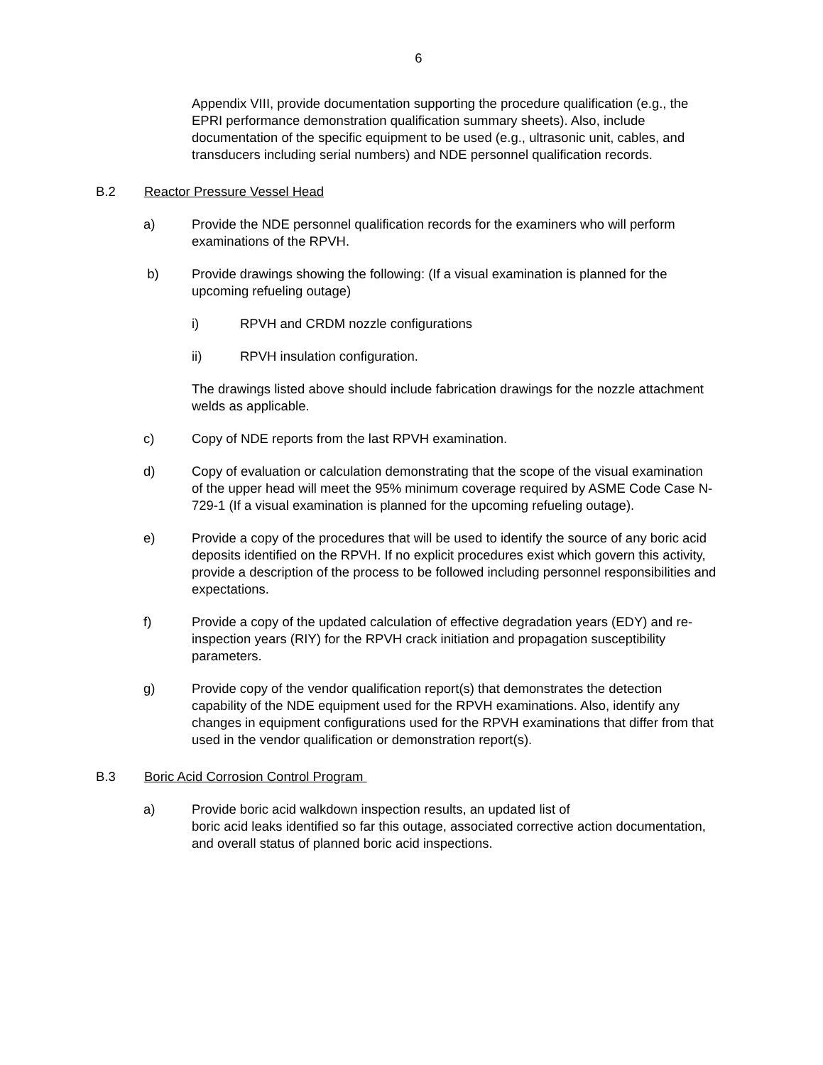6
Appendix VIII, provide documentation supporting the procedure qualification (e.g., the EPRI performance demonstration qualification summary sheets). Also, include documentation of the specific equipment to be used (e.g., ultrasonic unit, cables, and transducers including serial numbers) and NDE personnel qualification records.
B.2 Reactor Pressure Vessel Head
a) Provide the NDE personnel qualification records for the examiners who will perform examinations of the RPVH.
b) Provide drawings showing the following: (If a visual examination is planned for the upcoming refueling outage)
i) RPVH and CRDM nozzle configurations
ii) RPVH insulation configuration.
The drawings listed above should include fabrication drawings for the nozzle attachment welds as applicable.
c) Copy of NDE reports from the last RPVH examination.
d) Copy of evaluation or calculation demonstrating that the scope of the visual examination of the upper head will meet the 95% minimum coverage required by ASME Code Case N-729-1 (If a visual examination is planned for the upcoming refueling outage).
e) Provide a copy of the procedures that will be used to identify the source of any boric acid deposits identified on the RPVH. If no explicit procedures exist which govern this activity, provide a description of the process to be followed including personnel responsibilities and expectations.
f) Provide a copy of the updated calculation of effective degradation years (EDY) and re-inspection years (RIY) for the RPVH crack initiation and propagation susceptibility parameters.
g) Provide copy of the vendor qualification report(s) that demonstrates the detection capability of the NDE equipment used for the RPVH examinations. Also, identify any changes in equipment configurations used for the RPVH examinations that differ from that used in the vendor qualification or demonstration report(s).
B.3 Boric Acid Corrosion Control Program
a) Provide boric acid walkdown inspection results, an updated list of
boric acid leaks identified so far this outage, associated corrective action documentation, and overall status of planned boric acid inspections.